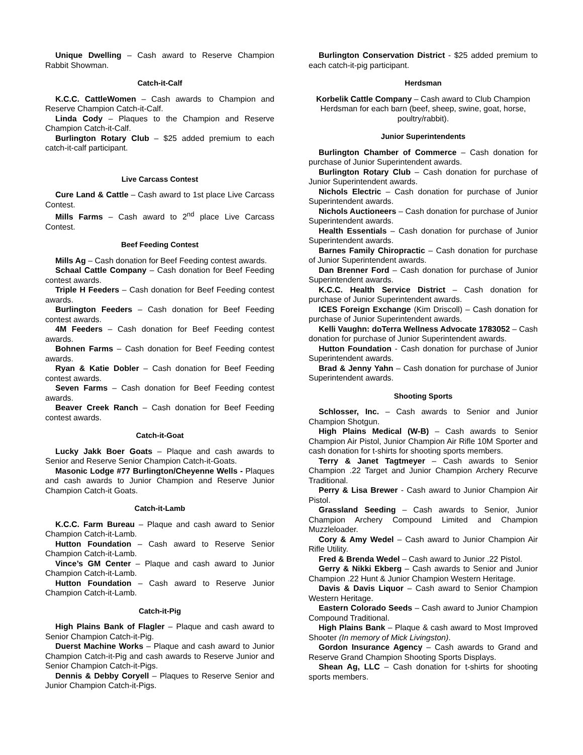Unique Dwelling – Cash award to Reserve Champion Rabbit Showman.
Catch-it-Calf
K.C.C. CattleWomen – Cash awards to Champion and Reserve Champion Catch-it-Calf.
Linda Cody – Plaques to the Champion and Reserve Champion Catch-it-Calf.
Burlington Rotary Club – $25 added premium to each catch-it-calf participant.
Live Carcass Contest
Cure Land & Cattle – Cash award to 1st place Live Carcass Contest.
Mills Farms – Cash award to 2<sup>nd</sup> place Live Carcass Contest.
Beef Feeding Contest
Mills Ag – Cash donation for Beef Feeding contest awards.
Schaal Cattle Company – Cash donation for Beef Feeding contest awards.
Triple H Feeders – Cash donation for Beef Feeding contest awards.
Burlington Feeders – Cash donation for Beef Feeding contest awards.
4M Feeders – Cash donation for Beef Feeding contest awards.
Bohnen Farms – Cash donation for Beef Feeding contest awards.
Ryan & Katie Dobler – Cash donation for Beef Feeding contest awards.
Seven Farms – Cash donation for Beef Feeding contest awards.
Beaver Creek Ranch – Cash donation for Beef Feeding contest awards.
Catch-it-Goat
Lucky Jakk Boer Goats – Plaque and cash awards to Senior and Reserve Senior Champion Catch-it-Goats.
Masonic Lodge #77 Burlington/Cheyenne Wells - Plaques and cash awards to Junior Champion and Reserve Junior Champion Catch-it Goats.
Catch-it-Lamb
K.C.C. Farm Bureau – Plaque and cash award to Senior Champion Catch-it-Lamb.
Hutton Foundation – Cash award to Reserve Senior Champion Catch-it-Lamb.
Vince’s GM Center – Plaque and cash award to Junior Champion Catch-it-Lamb.
Hutton Foundation – Cash award to Reserve Junior Champion Catch-it-Lamb.
Catch-it-Pig
High Plains Bank of Flagler – Plaque and cash award to Senior Champion Catch-it-Pig.
Duerst Machine Works – Plaque and cash award to Junior Champion Catch-it-Pig and cash awards to Reserve Junior and Senior Champion Catch-it-Pigs.
Dennis & Debby Coryell – Plaques to Reserve Senior and Junior Champion Catch-it-Pigs.
Burlington Conservation District - $25 added premium to each catch-it-pig participant.
Herdsman
Korbelik Cattle Company – Cash award to Club Champion Herdsman for each barn (beef, sheep, swine, goat, horse, poultry/rabbit).
Junior Superintendents
Burlington Chamber of Commerce – Cash donation for purchase of Junior Superintendent awards.
Burlington Rotary Club – Cash donation for purchase of Junior Superintendent awards.
Nichols Electric – Cash donation for purchase of Junior Superintendent awards.
Nichols Auctioneers – Cash donation for purchase of Junior Superintendent awards.
Health Essentials – Cash donation for purchase of Junior Superintendent awards.
Barnes Family Chiropractic – Cash donation for purchase of Junior Superintendent awards.
Dan Brenner Ford – Cash donation for purchase of Junior Superintendent awards.
K.C.C. Health Service District – Cash donation for purchase of Junior Superintendent awards.
ICES Foreign Exchange (Kim Driscoll) – Cash donation for purchase of Junior Superintendent awards.
Kelli Vaughn: doTerra Wellness Advocate 1783052 – Cash donation for purchase of Junior Superintendent awards.
Hutton Foundation - Cash donation for purchase of Junior Superintendent awards.
Brad & Jenny Yahn – Cash donation for purchase of Junior Superintendent awards.
Shooting Sports
Schlosser, Inc. – Cash awards to Senior and Junior Champion Shotgun.
High Plains Medical (W-B) – Cash awards to Senior Champion Air Pistol, Junior Champion Air Rifle 10M Sporter and cash donation for t-shirts for shooting sports members.
Terry & Janet Tagtmeyer – Cash awards to Senior Champion .22 Target and Junior Champion Archery Recurve Traditional.
Perry & Lisa Brewer - Cash award to Junior Champion Air Pistol.
Grassland Seeding – Cash awards to Senior, Junior Champion Archery Compound Limited and Champion Muzzleloader.
Cory & Amy Wedel – Cash award to Junior Champion Air Rifle Utility.
Fred & Brenda Wedel – Cash award to Junior .22 Pistol.
Gerry & Nikki Ekberg – Cash awards to Senior and Junior Champion .22 Hunt & Junior Champion Western Heritage.
Davis & Davis Liquor – Cash award to Senior Champion Western Heritage.
Eastern Colorado Seeds – Cash award to Junior Champion Compound Traditional.
High Plains Bank – Plaque & cash award to Most Improved Shooter (In memory of Mick Livingston).
Gordon Insurance Agency – Cash awards to Grand and Reserve Grand Champion Shooting Sports Displays.
Shean Ag, LLC – Cash donation for t-shirts for shooting sports members.